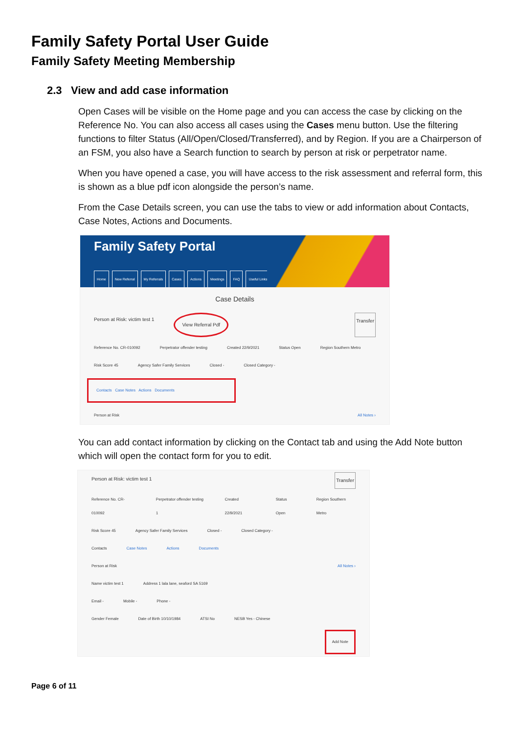Family Safety Portal User Guide
Family Safety Meeting Membership
2.3 View and add case information
Open Cases will be visible on the Home page and you can access the case by clicking on the Reference No. You can also access all cases using the Cases menu button. Use the filtering functions to filter Status (All/Open/Closed/Transferred), and by Region. If you are a Chairperson of an FSM, you also have a Search function to search by person at risk or perpetrator name.
When you have opened a case, you will have access to the risk assessment and referral form, this is shown as a blue pdf icon alongside the person’s name.
From the Case Details screen, you can use the tabs to view or add information about Contacts, Case Notes, Actions and Documents.
Family Safety Portal
Home New Referral My Referrals Cases Actions Meetings FAQ Useful Links
Case Details
Person at Risk: victim test 1 View Referral Pdf Transfer
Reference No. CR-010092 Perpetrator offender testing Created 22/9/2021 Status Open Region Southern Metro
Risk Score 45 Agency Safer Family Services Closed - Closed Category -
Contacts Case Notes Actions Documents
Person at Risk All Notes ›
You can add contact information by clicking on the Contact tab and using the Add Note button which will open the contact form for you to edit.
Person at Risk: victim test 1 Transfer
Reference No. CR-010092 Perpetrator offender testing 1 Created 22/9/2021 Status Open Region Southern Metro
Risk Score 45 Agency Safer Family Services Closed - Closed Category -
Contacts Case Notes Actions Documents
Person at Risk All Notes ›
Name victim test 1 Address 1 lala lane, seaford SA 5169
Email - Mobile - Phone -
Gender Female Date of Birth 10/10/1984 ATSI No NESB Yes - Chinese
Add Note
Page 6 of 11